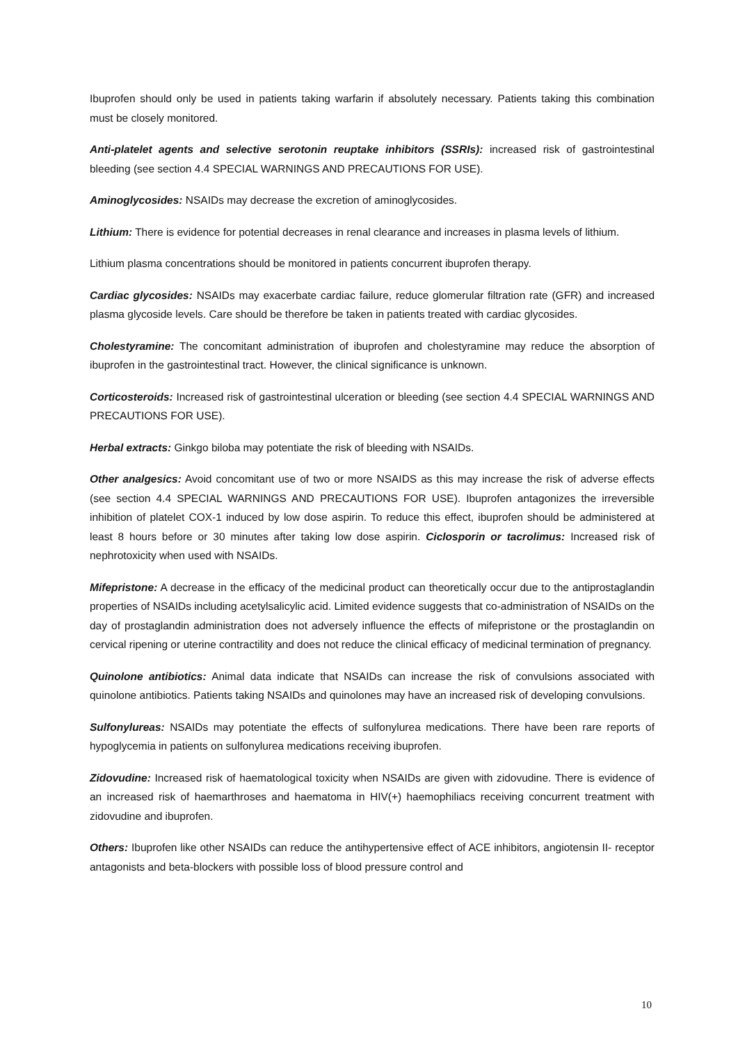Ibuprofen should only be used in patients taking warfarin if absolutely necessary. Patients taking this combination must be closely monitored.
Anti-platelet agents and selective serotonin reuptake inhibitors (SSRIs): increased risk of gastrointestinal bleeding (see section 4.4 SPECIAL WARNINGS AND PRECAUTIONS FOR USE).
Aminoglycosides: NSAIDs may decrease the excretion of aminoglycosides.
Lithium: There is evidence for potential decreases in renal clearance and increases in plasma levels of lithium.
Lithium plasma concentrations should be monitored in patients concurrent ibuprofen therapy.
Cardiac glycosides: NSAIDs may exacerbate cardiac failure, reduce glomerular filtration rate (GFR) and increased plasma glycoside levels. Care should be therefore be taken in patients treated with cardiac glycosides.
Cholestyramine: The concomitant administration of ibuprofen and cholestyramine may reduce the absorption of ibuprofen in the gastrointestinal tract. However, the clinical significance is unknown.
Corticosteroids: Increased risk of gastrointestinal ulceration or bleeding (see section 4.4 SPECIAL WARNINGS AND PRECAUTIONS FOR USE).
Herbal extracts: Ginkgo biloba may potentiate the risk of bleeding with NSAIDs.
Other analgesics: Avoid concomitant use of two or more NSAIDS as this may increase the risk of adverse effects (see section 4.4 SPECIAL WARNINGS AND PRECAUTIONS FOR USE). Ibuprofen antagonizes the irreversible inhibition of platelet COX-1 induced by low dose aspirin. To reduce this effect, ibuprofen should be administered at least 8 hours before or 30 minutes after taking low dose aspirin. Ciclosporin or tacrolimus: Increased risk of nephrotoxicity when used with NSAIDs.
Mifepristone: A decrease in the efficacy of the medicinal product can theoretically occur due to the antiprostaglandin properties of NSAIDs including acetylsalicylic acid. Limited evidence suggests that co-administration of NSAIDs on the day of prostaglandin administration does not adversely influence the effects of mifepristone or the prostaglandin on cervical ripening or uterine contractility and does not reduce the clinical efficacy of medicinal termination of pregnancy.
Quinolone antibiotics: Animal data indicate that NSAIDs can increase the risk of convulsions associated with quinolone antibiotics. Patients taking NSAIDs and quinolones may have an increased risk of developing convulsions.
Sulfonylureas: NSAIDs may potentiate the effects of sulfonylurea medications. There have been rare reports of hypoglycemia in patients on sulfonylurea medications receiving ibuprofen.
Zidovudine: Increased risk of haematological toxicity when NSAIDs are given with zidovudine. There is evidence of an increased risk of haemarthroses and haematoma in HIV(+) haemophiliacs receiving concurrent treatment with zidovudine and ibuprofen.
Others: Ibuprofen like other NSAIDs can reduce the antihypertensive effect of ACE inhibitors, angiotensin II- receptor antagonists and beta-blockers with possible loss of blood pressure control and
10